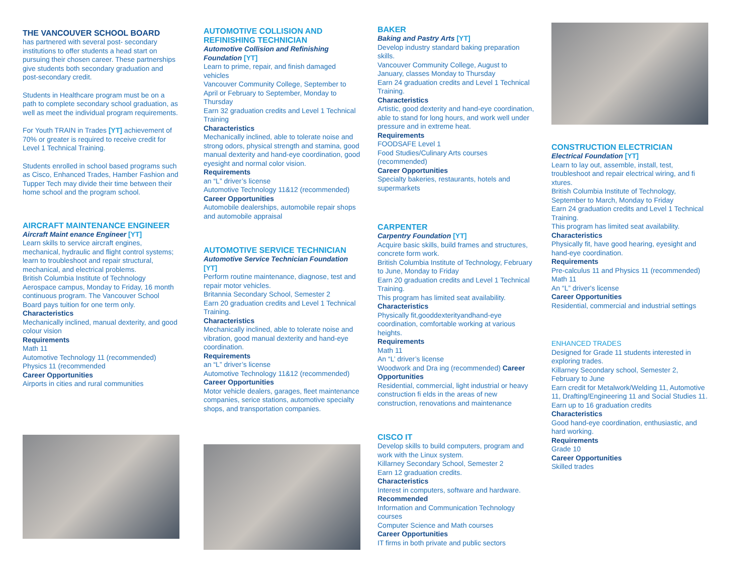THE VANCOUVER SCHOOL BOARD
has partnered with several post- secondary institutions to offer students a head start on pursuing their chosen career. These partnerships give students both secondary graduation and post-secondary credit.
Students in Healthcare program must be on a path to complete secondary school graduation, as well as meet the individual program requirements.
For Youth TRAIN in Trades [YT] achievement of 70% or greater is required to receive credit for Level 1 Technical Training.
Students enrolled in school based programs such as Cisco, Enhanced Trades, Hamber Fashion and Tupper Tech may divide their time between their home school and the program school.
AIRCRAFT MAINTENANCE ENGINEER
Aircraft Maint enance Engineer [YT]
Learn skills to service aircraft engines, mechanical, hydraulic and flight control systems; learn to troubleshoot and repair structural, mechanical, and electrical problems.
British Columbia Institute of Technology Aerospace campus, Monday to Friday, 16 month continuous program. The Vancouver School Board pays tuition for one term only.
Characteristics
Mechanically inclined, manual dexterity, and good colour vision
Requirements
Math 11
Automotive Technology 11 (recommended)
Physics 11 (recommended
Career Opportunities
Airports in cities and rural communities
AUTOMOTIVE COLLISION AND REFINISHING TECHNICIAN
Automotive Collision and Refinishing Foundation [YT]
Learn to prime, repair, and finish damaged vehicles
Vancouver Community College, September to April or February to September, Monday to Thursday
Earn 32 graduation credits and Level 1 Technical Training
Characteristics
Mechanically inclined, able to tolerate noise and strong odors, physical strength and stamina, good manual dexterity and hand-eye coordination, good eyesight and normal color vision.
Requirements
an “L” driver’s license
Automotive Technology 11&12 (recommended)
Career Opportunities
Automobile dealerships, automobile repair shops and automobile appraisal
AUTOMOTIVE SERVICE TECHNICIAN
Automotive Service Technician Foundation [YT]
Perform routine maintenance, diagnose, test and repair motor vehicles.
Britannia Secondary School, Semester 2
Earn 20 graduation credits and Level 1 Technical Training.
Characteristics
Mechanically inclined, able to tolerate noise and vibration, good manual dexterity and hand-eye coordination.
Requirements
an “L” driver’s license
Automotive Technology 11&12 (recommended)
Career Opportunities
Motor vehicle dealers, garages, fleet maintenance companies, serice stations, automotive specialty shops, and transportation companies.
BAKER
Baking and Pastry Arts [YT]
Develop industry standard baking preparation skills.
Vancouver Community College, August to January, classes Monday to Thursday
Earn 24 graduation credits and Level 1 Technical Training.
Characteristics
Artistic, good dexterity and hand-eye coordination, able to stand for long hours, and work well under pressure and in extreme heat.
Requirements
FOODSAFE Level 1
Food Studies/Culinary Arts courses (recommended)
Career Opportunities
Specialty bakeries, restaurants, hotels and supermarkets
CARPENTER
Carpentry Foundation [YT]
Acquire basic skills, build frames and structures, concrete form work.
British Columbia Institute of Technology, February to June, Monday to Friday
Earn 20 graduation credits and Level 1 Technical Training.
This program has limited seat availability.
Characteristics
Physically fit,gooddexterityandhand-eye coordination, comfortable working at various heights.
Requirements
Math 11
An “L’ driver’s license
Woodwork and Dra ing (recommended) Career Opportunities
Residential, commercial, light industrial or heavy construction fi elds in the areas of new construction, renovations and maintenance
CISCO IT
Develop skills to build computers, program and work with the Linux system.
Killarney Secondary School, Semester 2
Earn 12 graduation credits.
Characteristics
Interest in computers, software and hardware.
Recommended
Information and Communication Technology courses
Computer Science and Math courses
Career Opportunities
IT firms in both private and public sectors
CONSTRUCTION ELECTRICIAN
Electrical Foundation [YT]
Learn to lay out, assemble, install, test, troubleshoot and repair electrical wiring, and fi xtures.
British Columbia Institute of Technology, September to March, Monday to Friday
Earn 24 graduation credits and Level 1 Technical Training.
This program has limited seat availability.
Characteristics
Physically fit, have good hearing, eyesight and hand-eye coordination.
Requirements
Pre-calculus 11 and Physics 11 (recommended)
Math 11
An “L” driver's license
Career Opportunities
Residential, commercial and industrial settings
ENHANCED TRADES
Designed for Grade 11 students interested in exploring trades.
Killarney Secondary school, Semester 2, February to June
Earn credit for Metalwork/Welding 11, Automotive 11, Drafting/Engineering 11 and Social Studies 11.
Earn up to 16 graduation credits
Characteristics
Good hand-eye coordination, enthusiastic, and hard working.
Requirements
Grade 10
Career Opportunities
Skilled trades